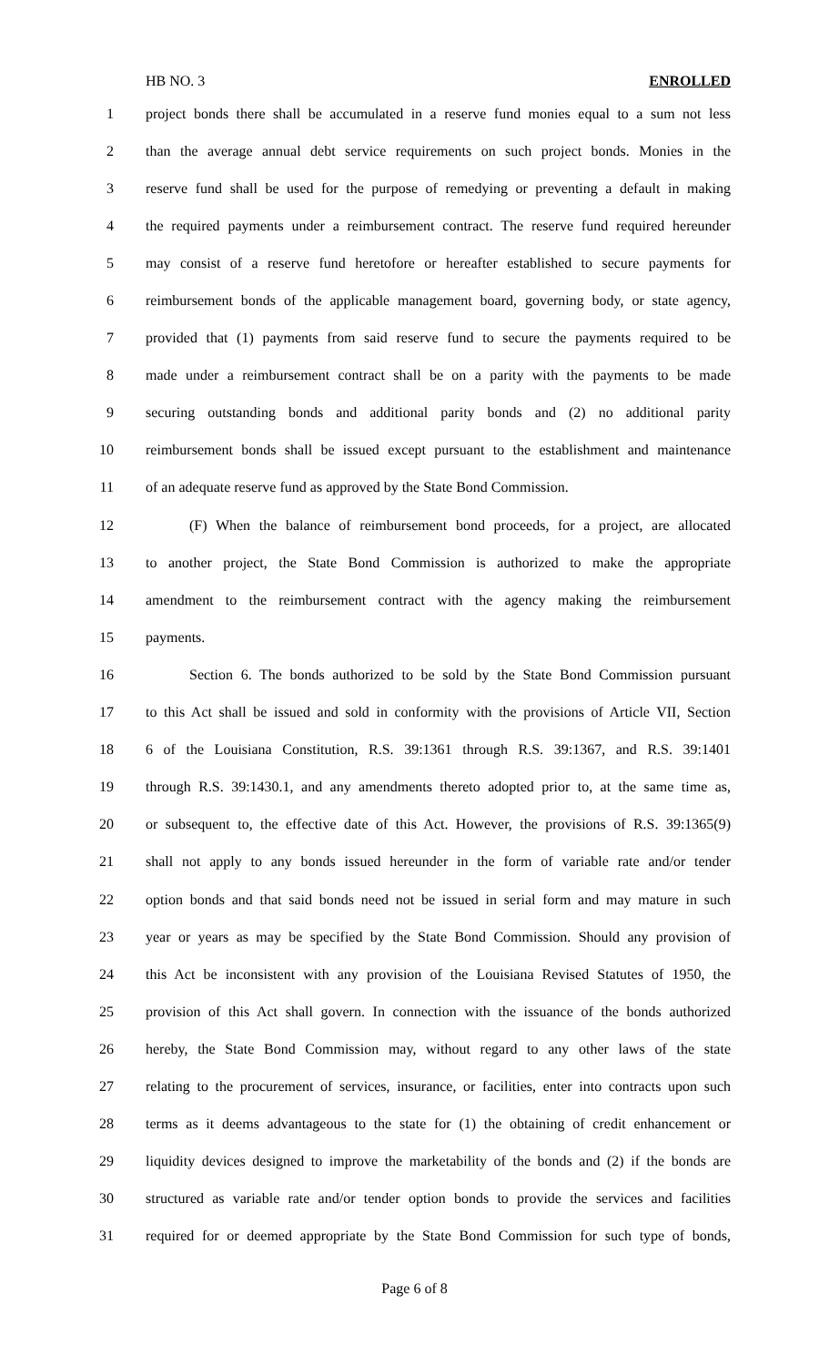HB NO. 3 ENROLLED
1 project bonds there shall be accumulated in a reserve fund monies equal to a sum not less
2 than the average annual debt service requirements on such project bonds. Monies in the
3 reserve fund shall be used for the purpose of remedying or preventing a default in making
4 the required payments under a reimbursement contract. The reserve fund required hereunder
5 may consist of a reserve fund heretofore or hereafter established to secure payments for
6 reimbursement bonds of the applicable management board, governing body, or state agency,
7 provided that (1) payments from said reserve fund to secure the payments required to be
8 made under a reimbursement contract shall be on a parity with the payments to be made
9 securing outstanding bonds and additional parity bonds and (2) no additional parity
10 reimbursement bonds shall be issued except pursuant to the establishment and maintenance
11 of an adequate reserve fund as approved by the State Bond Commission.
12 (F) When the balance of reimbursement bond proceeds, for a project, are allocated
13 to another project, the State Bond Commission is authorized to make the appropriate
14 amendment to the reimbursement contract with the agency making the reimbursement
15 payments.
16 Section 6. The bonds authorized to be sold by the State Bond Commission pursuant
17 to this Act shall be issued and sold in conformity with the provisions of Article VII, Section
18 6 of the Louisiana Constitution, R.S. 39:1361 through R.S. 39:1367, and R.S. 39:1401
19 through R.S. 39:1430.1, and any amendments thereto adopted prior to, at the same time as,
20 or subsequent to, the effective date of this Act. However, the provisions of R.S. 39:1365(9)
21 shall not apply to any bonds issued hereunder in the form of variable rate and/or tender
22 option bonds and that said bonds need not be issued in serial form and may mature in such
23 year or years as may be specified by the State Bond Commission. Should any provision of
24 this Act be inconsistent with any provision of the Louisiana Revised Statutes of 1950, the
25 provision of this Act shall govern. In connection with the issuance of the bonds authorized
26 hereby, the State Bond Commission may, without regard to any other laws of the state
27 relating to the procurement of services, insurance, or facilities, enter into contracts upon such
28 terms as it deems advantageous to the state for (1) the obtaining of credit enhancement or
29 liquidity devices designed to improve the marketability of the bonds and (2) if the bonds are
30 structured as variable rate and/or tender option bonds to provide the services and facilities
31 required for or deemed appropriate by the State Bond Commission for such type of bonds,
Page 6 of 8